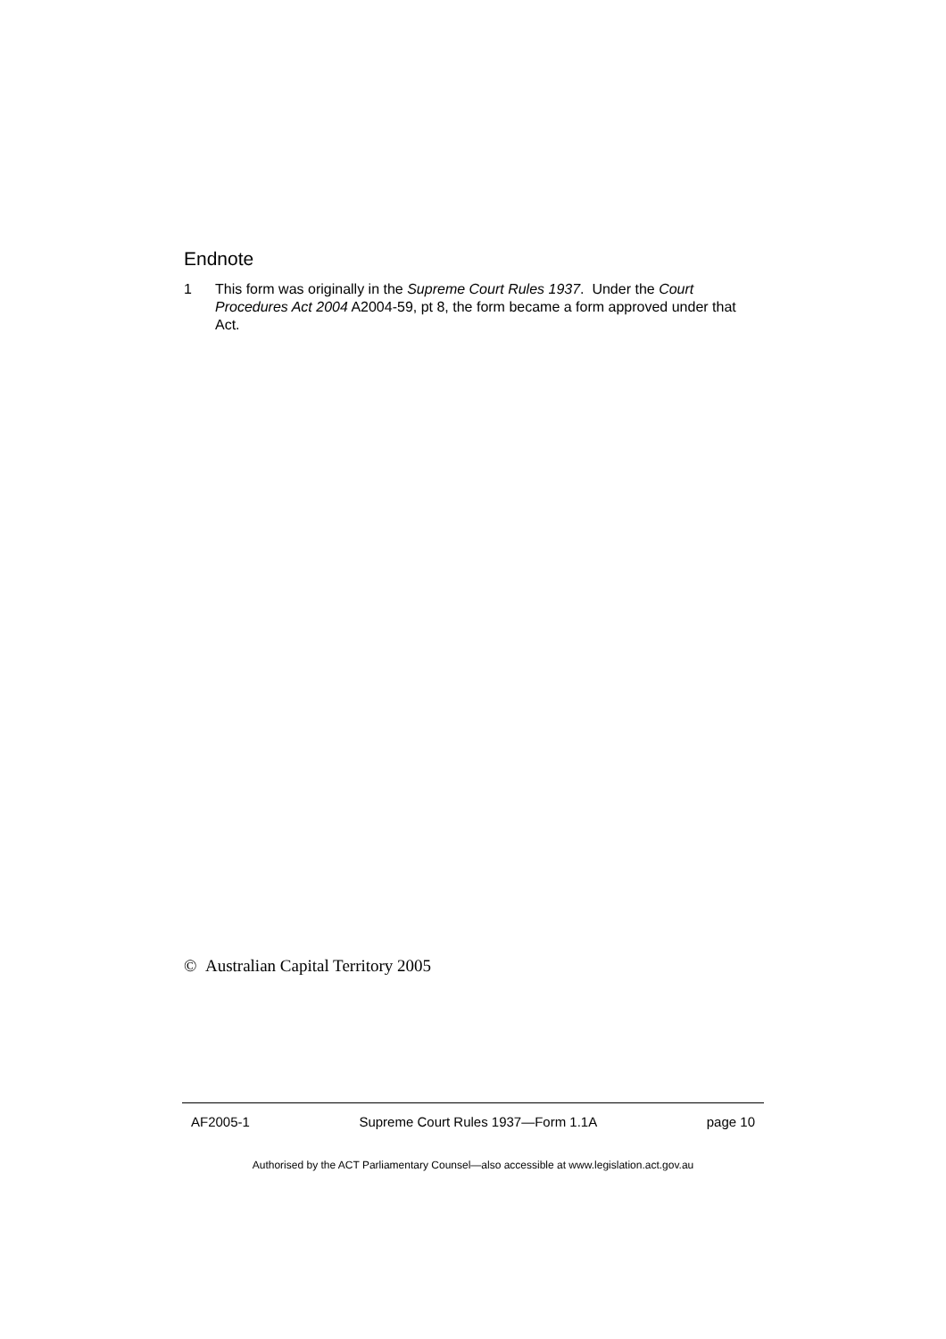Endnote
1 This form was originally in the Supreme Court Rules 1937. Under the Court Procedures Act 2004 A2004-59, pt 8, the form became a form approved under that Act.
© Australian Capital Territory 2005
AF2005-1 Supreme Court Rules 1937—Form 1.1A page 10
Authorised by the ACT Parliamentary Counsel—also accessible at www.legislation.act.gov.au